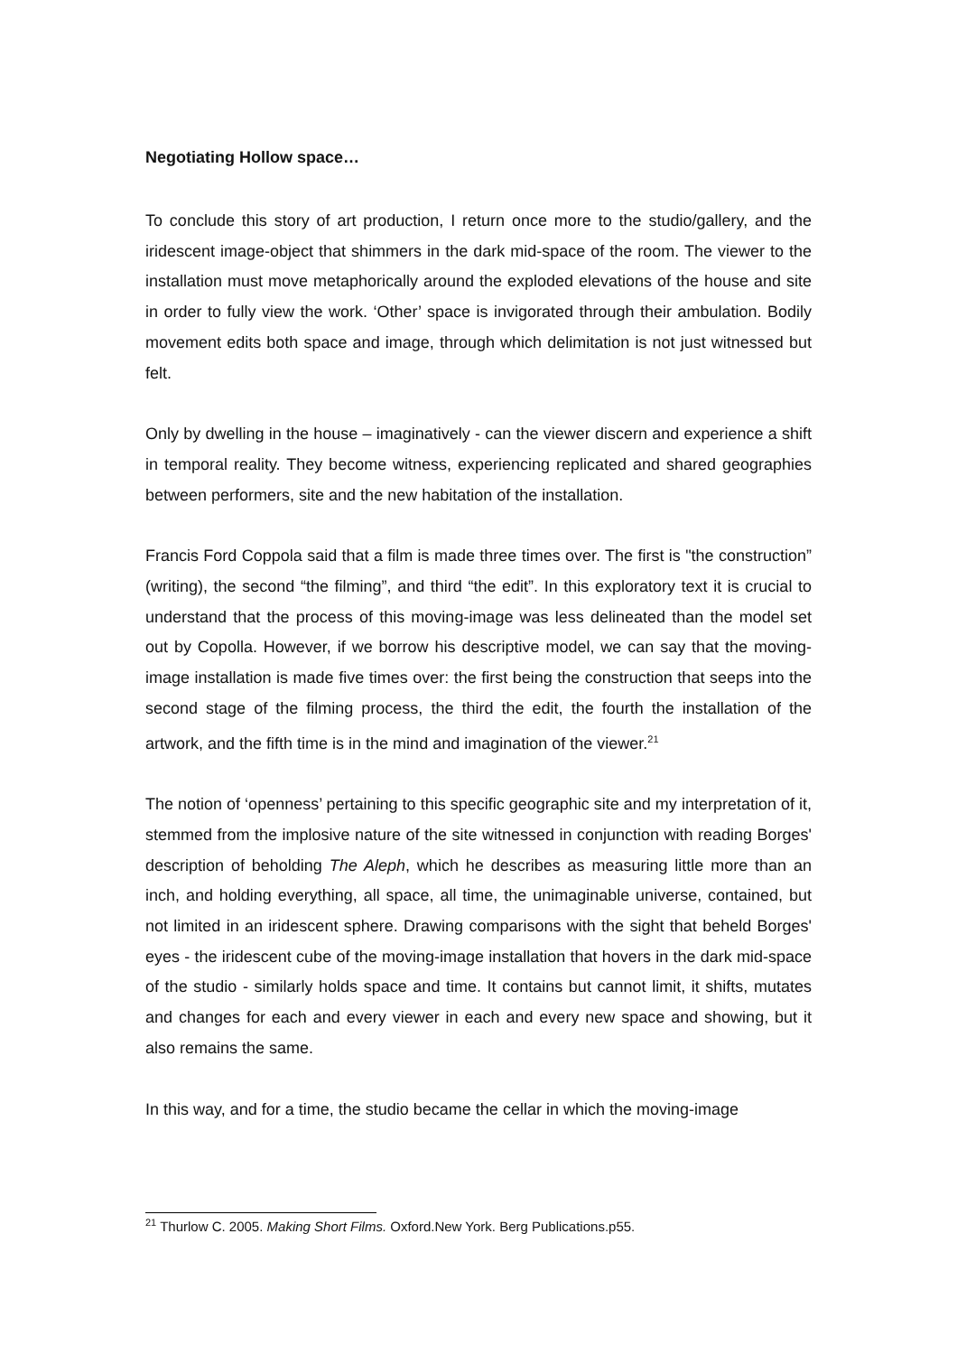Negotiating Hollow space…
To conclude this story of art production, I return once more to the studio/gallery, and the iridescent image-object that shimmers in the dark mid-space of the room. The viewer to the installation must move metaphorically around the exploded elevations of the house and site in order to fully view the work. ‘Other’ space is invigorated through their ambulation. Bodily movement edits both space and image, through which delimitation is not just witnessed but felt.
Only by dwelling in the house – imaginatively - can the viewer discern and experience a shift in temporal reality. They become witness, experiencing replicated and shared geographies between performers, site and the new habitation of the installation.
Francis Ford Coppola said that a film is made three times over. The first is "the construction” (writing), the second “the filming”, and third “the edit”. In this exploratory text it is crucial to understand that the process of this moving-image was less delineated than the model set out by Copolla. However, if we borrow his descriptive model, we can say that the moving-image installation is made five times over: the first being the construction that seeps into the second stage of the filming process, the third the edit, the fourth the installation of the artwork, and the fifth time is in the mind and imagination of the viewer.<sup>21</sup>
The notion of ‘openness’ pertaining to this specific geographic site and my interpretation of it, stemmed from the implosive nature of the site witnessed in conjunction with reading Borges' description of beholding The Aleph, which he describes as measuring little more than an inch, and holding everything, all space, all time, the unimaginable universe, contained, but not limited in an iridescent sphere. Drawing comparisons with the sight that beheld Borges' eyes - the iridescent cube of the moving-image installation that hovers in the dark mid-space of the studio - similarly holds space and time. It contains but cannot limit, it shifts, mutates and changes for each and every viewer in each and every new space and showing, but it also remains the same.
In this way, and for a time, the studio became the cellar in which the moving-image
<sup>21</sup> Thurlow C. 2005. Making Short Films. Oxford.New York. Berg Publications.p55.